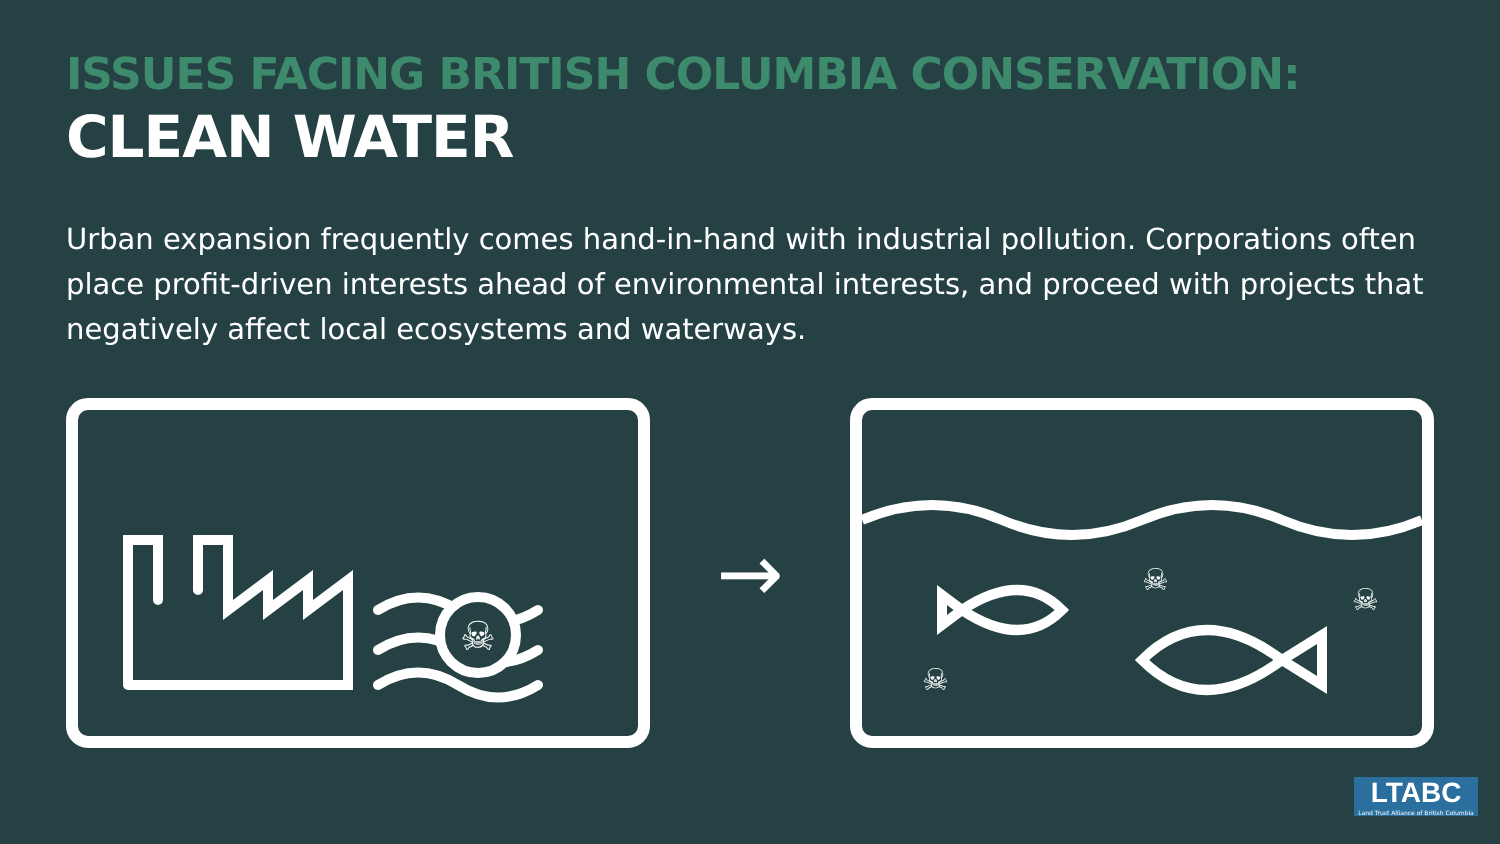ISSUES FACING BRITISH COLUMBIA CONSERVATION:
CLEAN WATER
Urban expansion frequently comes hand-in-hand with industrial pollution. Corporations often place profit-driven interests ahead of environmental interests, and proceed with projects that negatively affect local ecosystems and waterways.
☠
→
☠
☠
☠
LTABC
Land Trust Alliance of British Columbia